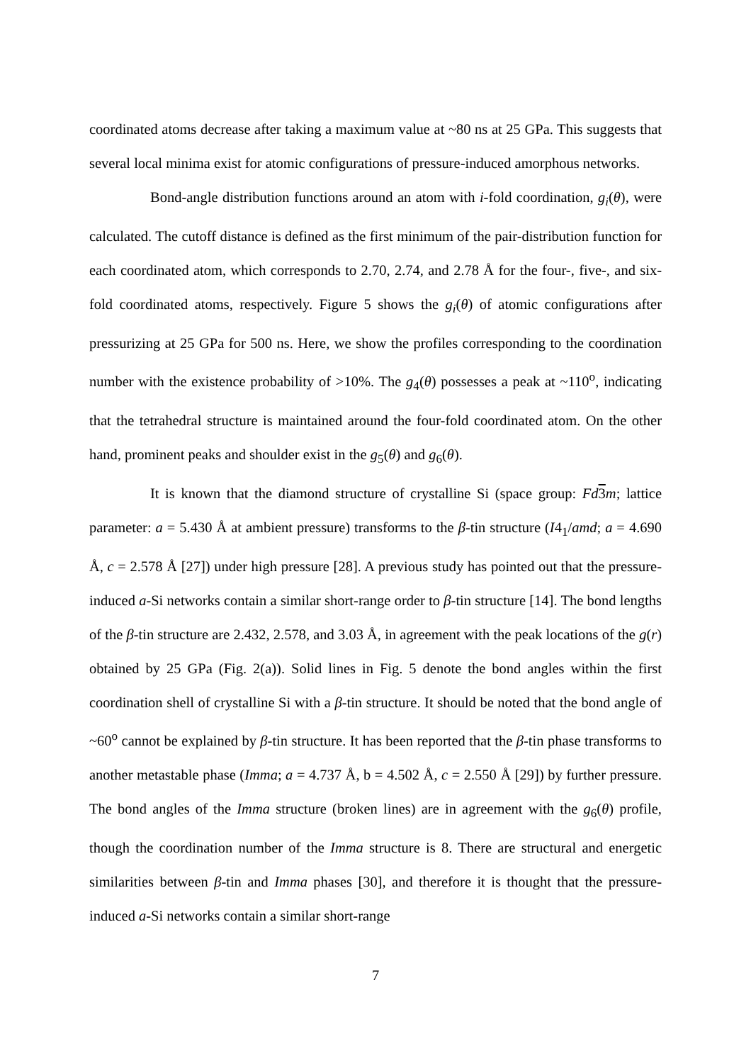coordinated atoms decrease after taking a maximum value at ~80 ns at 25 GPa. This suggests that several local minima exist for atomic configurations of pressure-induced amorphous networks.
Bond-angle distribution functions around an atom with i-fold coordination, g<sub>i</sub>(θ), were calculated. The cutoff distance is defined as the first minimum of the pair-distribution function for each coordinated atom, which corresponds to 2.70, 2.74, and 2.78 Å for the four-, five-, and six-fold coordinated atoms, respectively. Figure 5 shows the g<sub>i</sub>(θ) of atomic configurations after pressurizing at 25 GPa for 500 ns. Here, we show the profiles corresponding to the coordination number with the existence probability of >10%. The g<sub>4</sub>(θ) possesses a peak at ~110<sup>o</sup>, indicating that the tetrahedral structure is maintained around the four-fold coordinated atom. On the other hand, prominent peaks and shoulder exist in the g<sub>5</sub>(θ) and g<sub>6</sub>(θ).
It is known that the diamond structure of crystalline Si (space group: Fd 3 m; lattice parameter: a = 5.430 Å at ambient pressure) transforms to the β-tin structure (I4<sub>1</sub>/amd; a = 4.690 Å, c = 2.578 Å [27]) under high pressure [28]. A previous study has pointed out that the pressure-induced a-Si networks contain a similar short-range order to β-tin structure [14]. The bond lengths of the β-tin structure are 2.432, 2.578, and 3.03 Å, in agreement with the peak locations of the g(r) obtained by 25 GPa (Fig. 2(a)). Solid lines in Fig. 5 denote the bond angles within the first coordination shell of crystalline Si with a β-tin structure. It should be noted that the bond angle of ~60<sup>o</sup> cannot be explained by β-tin structure. It has been reported that the β-tin phase transforms to another metastable phase (Imma; a = 4.737 Å, b = 4.502 Å, c = 2.550 Å [29]) by further pressure. The bond angles of the Imma structure (broken lines) are in agreement with the g<sub>6</sub>(θ) profile, though the coordination number of the Imma structure is 8. There are structural and energetic similarities between β-tin and Imma phases [30], and therefore it is thought that the pressure-induced a-Si networks contain a similar short-range
7